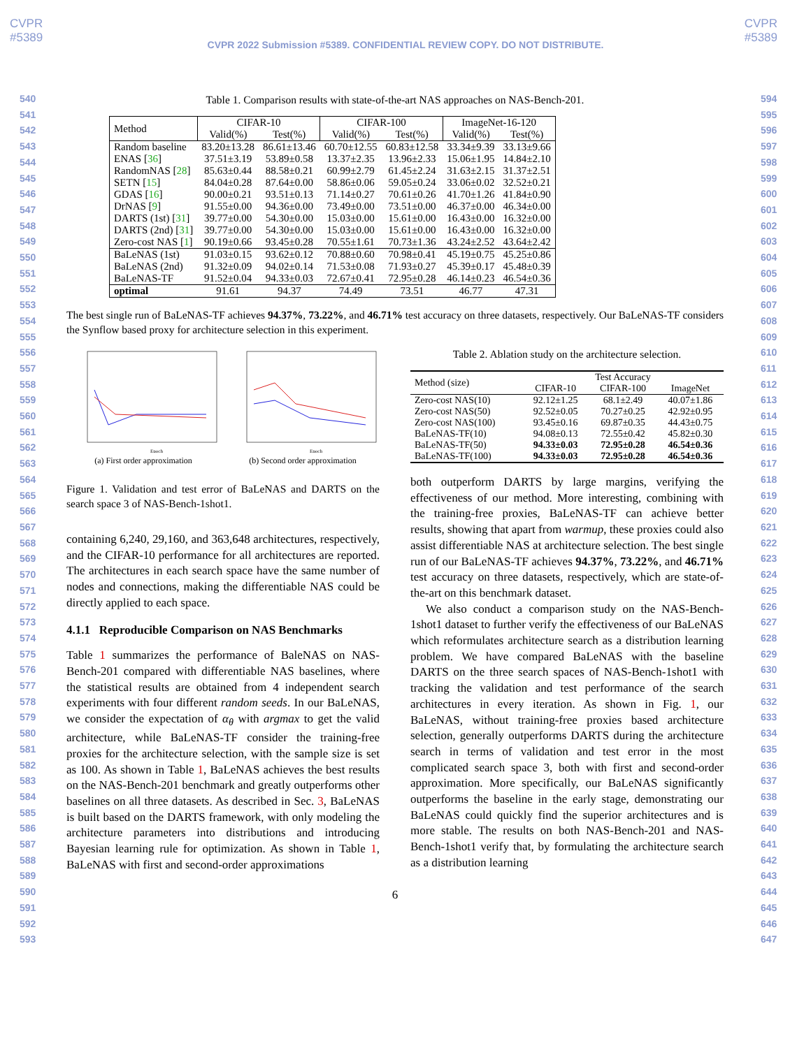CVPR
#5389 CVPR
#5389
CVPR 2022 Submission #5389. CONFIDENTIAL REVIEW COPY. DO NOT DISTRIBUTE.
540
541
542
543
544
545
546
547
548
549
550
551
552
553
554
555
556
557
558
559
560
561
562
563
564
565
566
567
568
569
570
571
572
573
574
575
576
577
578
579
580
581
582
583
584
585
586
587
588
589
590
591
592
593
594
595
596
597
598
599
600
601
602
603
604
605
606
607
608
609
610
611
612
613
614
615
616
617
618
619
620
621
622
623
624
625
626
627
628
629
630
631
632
633
634
635
636
637
638
639
640
641
642
643
644
645
646
647
Table 1. Comparison results with state-of-the-art NAS approaches on NAS-Bench-201.
| Method | CIFAR-10 | | CIFAR-100 | | ImageNet-16-120 | |
| --- | --- | --- | --- | --- | --- | --- |
| | Valid(%) | Test(%) | Valid(%) | Test(%) | Valid(%) | Test(%) |
| Random baseline | 83.20±13.28 | 86.61±13.46 | 60.70±12.55 | 60.83±12.58 | 33.34±9.39 | 33.13±9.66 |
| ENAS [ 36 ] | 37.51±3.19 | 53.89±0.58 | 13.37±2.35 | 13.96±2.33 | 15.06±1.95 | 14.84±2.10 |
| RandomNAS [ 28 ] | 85.63±0.44 | 88.58±0.21 | 60.99±2.79 | 61.45±2.24 | 31.63±2.15 | 31.37±2.51 |
| SETN [ 15 ] | 84.04±0.28 | 87.64±0.00 | 58.86±0.06 | 59.05±0.24 | 33.06±0.02 | 32.52±0.21 |
| GDAS [ 16 ] | 90.00±0.21 | 93.51±0.13 | 71.14±0.27 | 70.61±0.26 | 41.70±1.26 | 41.84±0.90 |
| DrNAS [ 9 ] | 91.55±0.00 | 94.36±0.00 | 73.49±0.00 | 73.51±0.00 | 46.37±0.00 | 46.34±0.00 |
| DARTS (1st) [ 31 ] | 39.77±0.00 | 54.30±0.00 | 15.03±0.00 | 15.61±0.00 | 16.43±0.00 | 16.32±0.00 |
| DARTS (2nd) [ 31 ] | 39.77±0.00 | 54.30±0.00 | 15.03±0.00 | 15.61±0.00 | 16.43±0.00 | 16.32±0.00 |
| Zero-cost NAS [ 1 ] | 90.19±0.66 | 93.45±0.28 | 70.55±1.61 | 70.73±1.36 | 43.24±2.52 | 43.64±2.42 |
| BaLeNAS (1st) | 91.03±0.15 | 93.62±0.12 | 70.88±0.60 | 70.98±0.41 | 45.19±0.75 | 45.25±0.86 |
| BaLeNAS (2nd) | 91.32±0.09 | 94.02±0.14 | 71.53±0.08 | 71.93±0.27 | 45.39±0.17 | 45.48±0.39 |
| BaLeNAS-TF | 91.52±0.04 | 94.33±0.03 | 72.67±0.41 | 72.95±0.28 | 46.14±0.23 | 46.54±0.36 |
| optimal | 91.61 | 94.37 | 74.49 | 73.51 | 46.77 | 47.31 |
The best single run of BaLeNAS-TF achieves 94.37%, 73.22%, and 46.71% test accuracy on three datasets, respectively. Our BaLeNAS-TF considers the Synflow based proxy for architecture selection in this experiment.
Epoch
(a) First order approximation
Epoch
(b) Second order approximation
Figure 1. Validation and test error of BaLeNAS and DARTS on the search space 3 of NAS-Bench-1shot1.
containing 6,240, 29,160, and 363,648 architectures, respectively, and the CIFAR-10 performance for all architectures are reported. The architectures in each search space have the same number of nodes and connections, making the differentiable NAS could be directly applied to each space.
4.1.1 Reproducible Comparison on NAS Benchmarks
Table 1 summarizes the performance of BaleNAS on NAS-Bench-201 compared with differentiable NAS baselines, where the statistical results are obtained from 4 independent search experiments with four different random seeds. In our BaLeNAS, we consider the expectation of α<sub>θ</sub> with argmax to get the valid architecture, while BaLeNAS-TF consider the training-free proxies for the architecture selection, with the sample size is set as 100. As shown in Table 1, BaLeNAS achieves the best results on the NAS-Bench-201 benchmark and greatly outperforms other baselines on all three datasets. As described in Sec. 3, BaLeNAS is built based on the DARTS framework, with only modeling the architecture parameters into distributions and introducing Bayesian learning rule for optimization. As shown in Table 1, BaLeNAS with first and second-order approximations
Table 2. Ablation study on the architecture selection.
| Method (size) | Test Accuracy | | |
| --- | --- | --- | --- |
| | CIFAR-10 | CIFAR-100 | ImageNet |
| Zero-cost NAS(10) | 92.12±1.25 | 68.1±2.49 | 40.07±1.86 |
| Zero-cost NAS(50) | 92.52±0.05 | 70.27±0.25 | 42.92±0.95 |
| Zero-cost NAS(100) | 93.45±0.16 | 69.87±0.35 | 44.43±0.75 |
| BaLeNAS-TF(10) | 94.08±0.13 | 72.55±0.42 | 45.82±0.30 |
| BaLeNAS-TF(50) | 94.33±0.03 | 72.95±0.28 | 46.54±0.36 |
| BaLeNAS-TF(100) | 94.33±0.03 | 72.95±0.28 | 46.54±0.36 |
both outperform DARTS by large margins, verifying the effectiveness of our method. More interesting, combining with the training-free proxies, BaLeNAS-TF can achieve better results, showing that apart from warmup, these proxies could also assist differentiable NAS at architecture selection. The best single run of our BaLeNAS-TF achieves 94.37%, 73.22%, and 46.71% test accuracy on three datasets, respectively, which are state-of-the-art on this benchmark dataset.
We also conduct a comparison study on the NAS-Bench-1shot1 dataset to further verify the effectiveness of our BaLeNAS which reformulates architecture search as a distribution learning problem. We have compared BaLeNAS with the baseline DARTS on the three search spaces of NAS-Bench-1shot1 with tracking the validation and test performance of the search architectures in every iteration. As shown in Fig. 1, our BaLeNAS, without training-free proxies based architecture selection, generally outperforms DARTS during the architecture search in terms of validation and test error in the most complicated search space 3, both with first and second-order approximation. More specifically, our BaLeNAS significantly outperforms the baseline in the early stage, demonstrating our BaLeNAS could quickly find the superior architectures and is more stable. The results on both NAS-Bench-201 and NAS-Bench-1shot1 verify that, by formulating the architecture search as a distribution learning
6